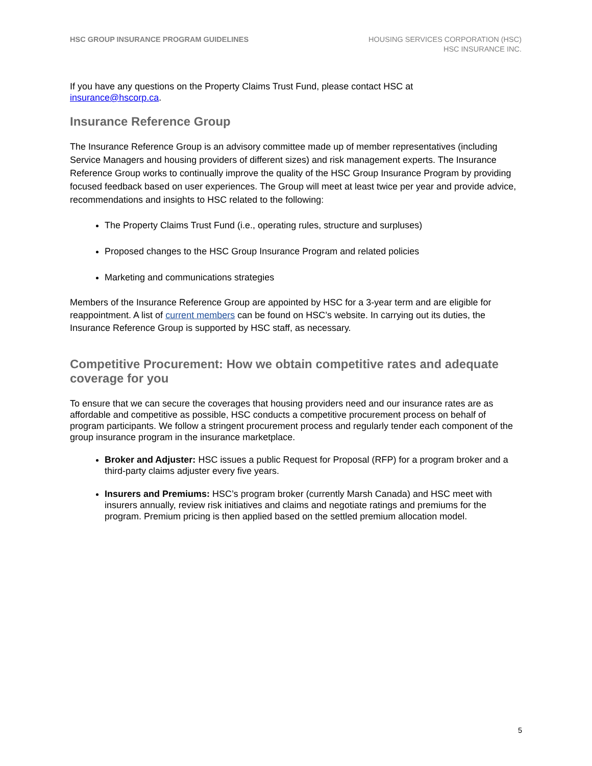HSC GROUP INSURANCE PROGRAM GUIDELINES
HOUSING SERVICES CORPORATION (HSC)
HSC INSURANCE INC.
If you have any questions on the Property Claims Trust Fund, please contact HSC at
insurance@hscorp.ca.
Insurance Reference Group
The Insurance Reference Group is an advisory committee made up of member representatives (including Service Managers and housing providers of different sizes) and risk management experts. The Insurance Reference Group works to continually improve the quality of the HSC Group Insurance Program by providing focused feedback based on user experiences. The Group will meet at least twice per year and provide advice, recommendations and insights to HSC related to the following:
The Property Claims Trust Fund (i.e., operating rules, structure and surpluses)
Proposed changes to the HSC Group Insurance Program and related policies
Marketing and communications strategies
Members of the Insurance Reference Group are appointed by HSC for a 3-year term and are eligible for reappointment. A list of current members can be found on HSC’s website. In carrying out its duties, the Insurance Reference Group is supported by HSC staff, as necessary.
Competitive Procurement: How we obtain competitive rates and adequate coverage for you
To ensure that we can secure the coverages that housing providers need and our insurance rates are as affordable and competitive as possible, HSC conducts a competitive procurement process on behalf of program participants. We follow a stringent procurement process and regularly tender each component of the group insurance program in the insurance marketplace.
Broker and Adjuster: HSC issues a public Request for Proposal (RFP) for a program broker and a third-party claims adjuster every five years.
Insurers and Premiums: HSC’s program broker (currently Marsh Canada) and HSC meet with insurers annually, review risk initiatives and claims and negotiate ratings and premiums for the program. Premium pricing is then applied based on the settled premium allocation model.
5